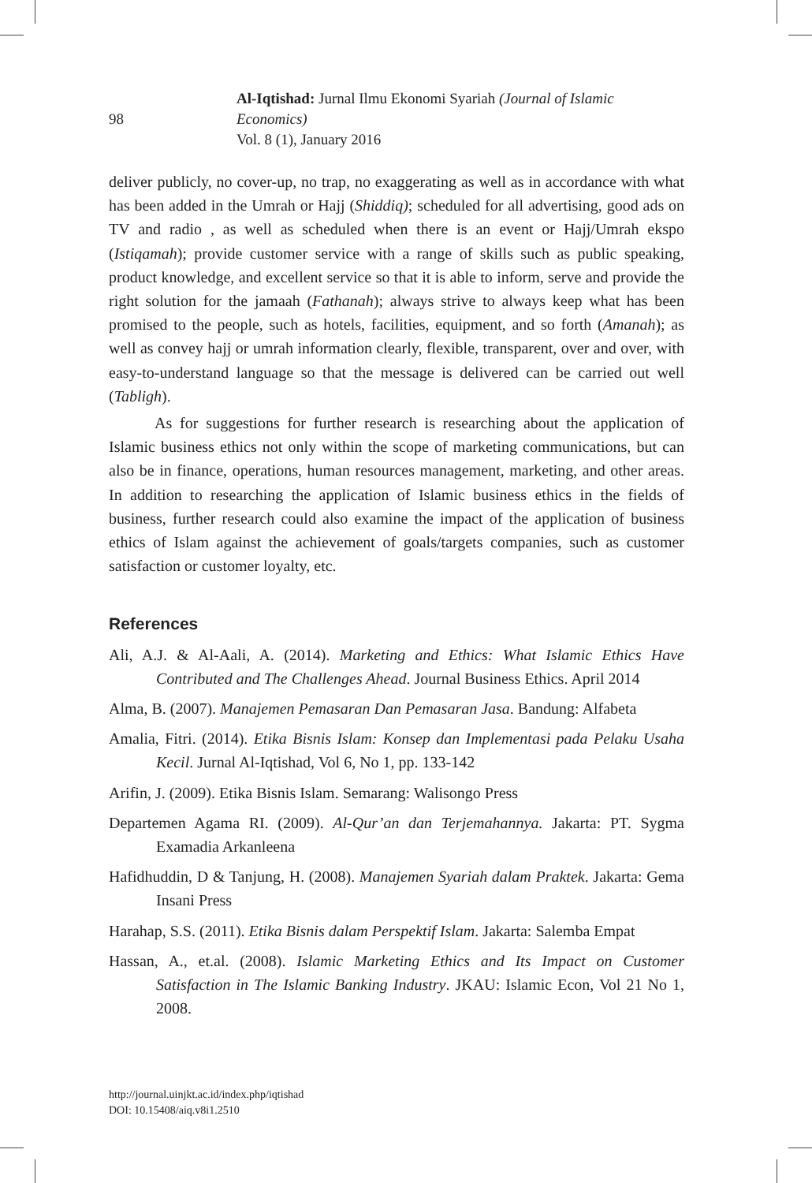Al-Iqtishad: Jurnal Ilmu Ekonomi Syariah (Journal of Islamic Economics)
98
Vol. 8 (1), January 2016
deliver publicly, no cover-up, no trap, no exaggerating as well as in accordance with what has been added in the Umrah or Hajj (Shiddiq); scheduled for all advertising, good ads on TV and radio , as well as scheduled when there is an event or Hajj/Umrah ekspo (Istiqamah); provide customer service with a range of skills such as public speaking, product knowledge, and excellent service so that it is able to inform, serve and provide the right solution for the jamaah (Fathanah); always strive to always keep what has been promised to the people, such as hotels, facilities, equipment, and so forth (Amanah); as well as convey hajj or umrah information clearly, flexible, transparent, over and over, with easy-to-understand language so that the message is delivered can be carried out well (Tabligh).
As for suggestions for further research is researching about the application of Islamic business ethics not only within the scope of marketing communications, but can also be in finance, operations, human resources management, marketing, and other areas. In addition to researching the application of Islamic business ethics in the fields of business, further research could also examine the impact of the application of business ethics of Islam against the achievement of goals/targets companies, such as customer satisfaction or customer loyalty, etc.
References
Ali, A.J. & Al-Aali, A. (2014). Marketing and Ethics: What Islamic Ethics Have Contributed and The Challenges Ahead. Journal Business Ethics. April 2014
Alma, B. (2007). Manajemen Pemasaran Dan Pemasaran Jasa. Bandung: Alfabeta
Amalia, Fitri. (2014). Etika Bisnis Islam: Konsep dan Implementasi pada Pelaku Usaha Kecil. Jurnal Al-Iqtishad, Vol 6, No 1, pp. 133-142
Arifin, J. (2009). Etika Bisnis Islam. Semarang: Walisongo Press
Departemen Agama RI. (2009). Al-Qur’an dan Terjemahannya. Jakarta: PT. Sygma Examadia Arkanleena
Hafidhuddin, D & Tanjung, H. (2008). Manajemen Syariah dalam Praktek. Jakarta: Gema Insani Press
Harahap, S.S. (2011). Etika Bisnis dalam Perspektif Islam. Jakarta: Salemba Empat
Hassan, A., et.al. (2008). Islamic Marketing Ethics and Its Impact on Customer Satisfaction in The Islamic Banking Industry. JKAU: Islamic Econ, Vol 21 No 1, 2008.
http://journal.uinjkt.ac.id/index.php/iqtishad
DOI: 10.15408/aiq.v8i1.2510